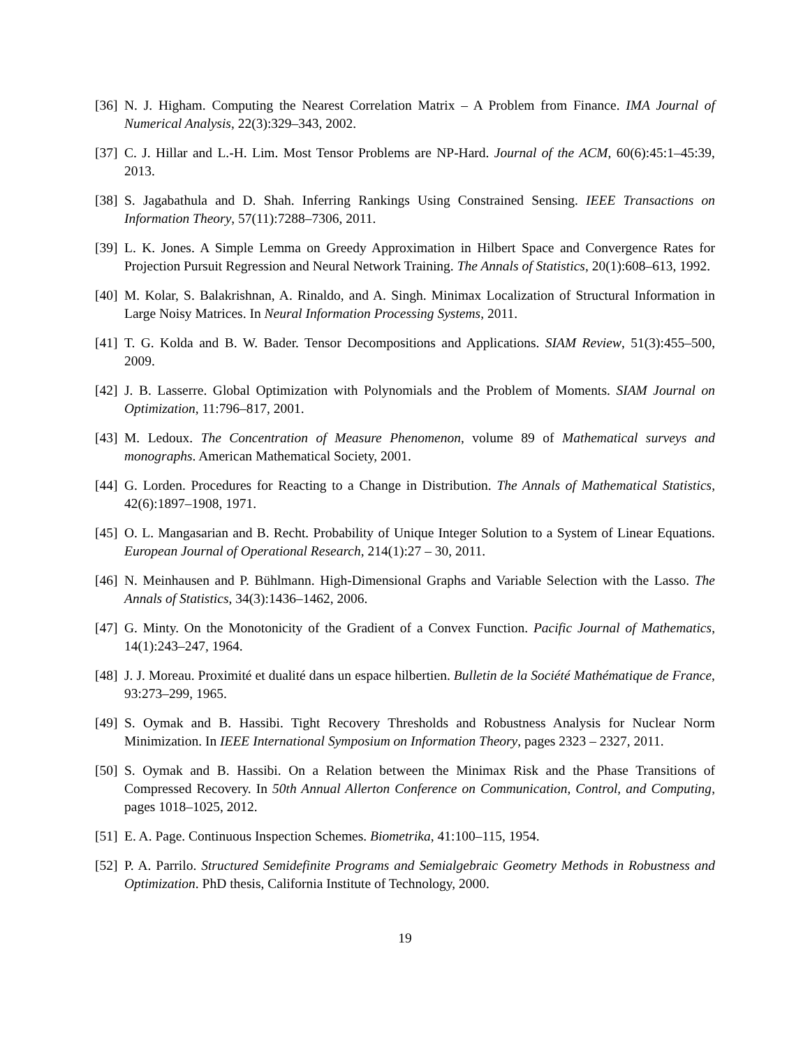[36] N. J. Higham. Computing the Nearest Correlation Matrix – A Problem from Finance. IMA Journal of Numerical Analysis, 22(3):329–343, 2002.
[37] C. J. Hillar and L.-H. Lim. Most Tensor Problems are NP-Hard. Journal of the ACM, 60(6):45:1–45:39, 2013.
[38] S. Jagabathula and D. Shah. Inferring Rankings Using Constrained Sensing. IEEE Transactions on Information Theory, 57(11):7288–7306, 2011.
[39] L. K. Jones. A Simple Lemma on Greedy Approximation in Hilbert Space and Convergence Rates for Projection Pursuit Regression and Neural Network Training. The Annals of Statistics, 20(1):608–613, 1992.
[40] M. Kolar, S. Balakrishnan, A. Rinaldo, and A. Singh. Minimax Localization of Structural Information in Large Noisy Matrices. In Neural Information Processing Systems, 2011.
[41] T. G. Kolda and B. W. Bader. Tensor Decompositions and Applications. SIAM Review, 51(3):455–500, 2009.
[42] J. B. Lasserre. Global Optimization with Polynomials and the Problem of Moments. SIAM Journal on Optimization, 11:796–817, 2001.
[43] M. Ledoux. The Concentration of Measure Phenomenon, volume 89 of Mathematical surveys and monographs. American Mathematical Society, 2001.
[44] G. Lorden. Procedures for Reacting to a Change in Distribution. The Annals of Mathematical Statistics, 42(6):1897–1908, 1971.
[45] O. L. Mangasarian and B. Recht. Probability of Unique Integer Solution to a System of Linear Equations. European Journal of Operational Research, 214(1):27 – 30, 2011.
[46] N. Meinhausen and P. Bühlmann. High-Dimensional Graphs and Variable Selection with the Lasso. The Annals of Statistics, 34(3):1436–1462, 2006.
[47] G. Minty. On the Monotonicity of the Gradient of a Convex Function. Pacific Journal of Mathematics, 14(1):243–247, 1964.
[48] J. J. Moreau. Proximité et dualité dans un espace hilbertien. Bulletin de la Société Mathématique de France, 93:273–299, 1965.
[49] S. Oymak and B. Hassibi. Tight Recovery Thresholds and Robustness Analysis for Nuclear Norm Minimization. In IEEE International Symposium on Information Theory, pages 2323 – 2327, 2011.
[50] S. Oymak and B. Hassibi. On a Relation between the Minimax Risk and the Phase Transitions of Compressed Recovery. In 50th Annual Allerton Conference on Communication, Control, and Computing, pages 1018–1025, 2012.
[51] E. A. Page. Continuous Inspection Schemes. Biometrika, 41:100–115, 1954.
[52] P. A. Parrilo. Structured Semidefinite Programs and Semialgebraic Geometry Methods in Robustness and Optimization. PhD thesis, California Institute of Technology, 2000.
19